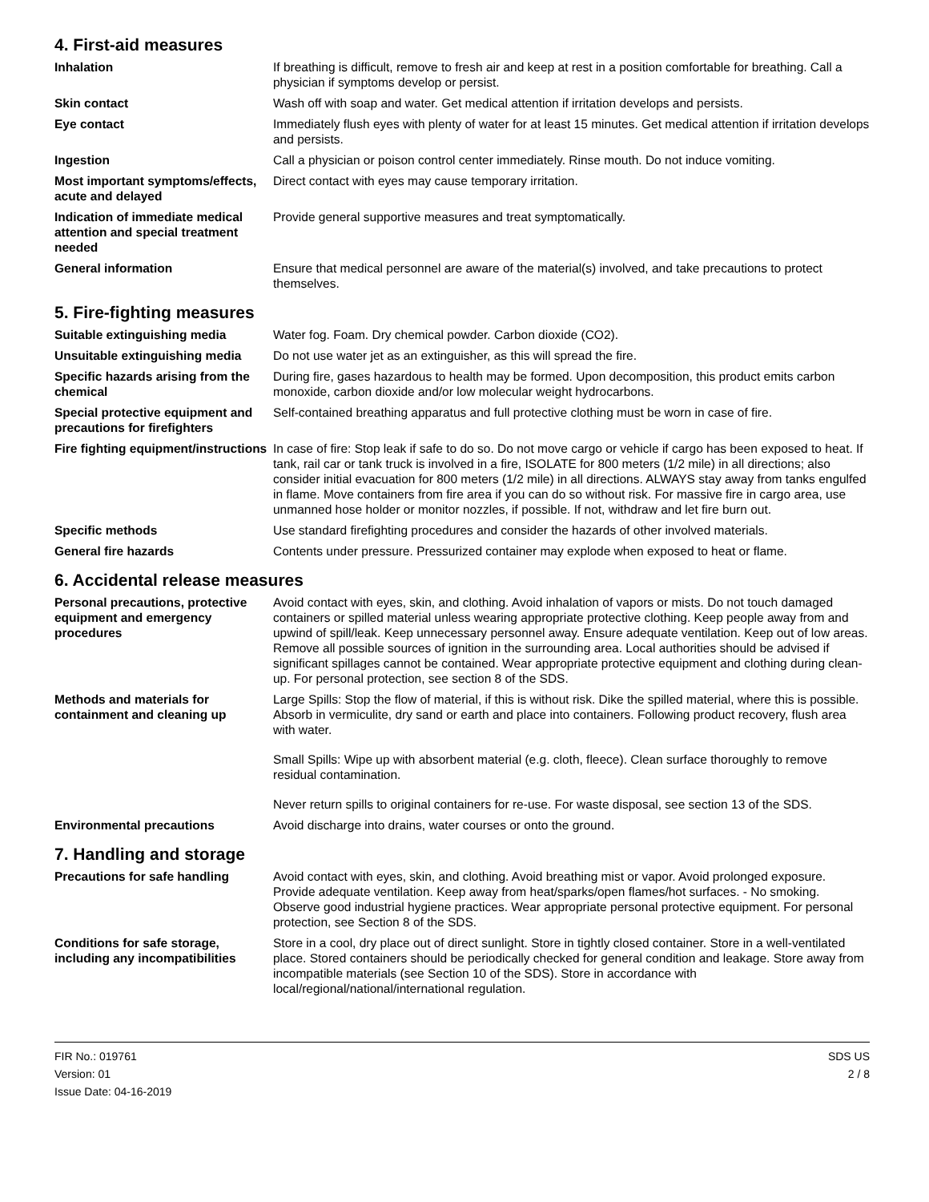4. First-aid measures
| Inhalation | If breathing is difficult, remove to fresh air and keep at rest in a position comfortable for breathing. Call a physician if symptoms develop or persist. |
| Skin contact | Wash off with soap and water. Get medical attention if irritation develops and persists. |
| Eye contact | Immediately flush eyes with plenty of water for at least 15 minutes. Get medical attention if irritation develops and persists. |
| Ingestion | Call a physician or poison control center immediately. Rinse mouth. Do not induce vomiting. |
| Most important symptoms/effects, acute and delayed | Direct contact with eyes may cause temporary irritation. |
| Indication of immediate medical attention and special treatment needed | Provide general supportive measures and treat symptomatically. |
| General information | Ensure that medical personnel are aware of the material(s) involved, and take precautions to protect themselves. |
5. Fire-fighting measures
| Suitable extinguishing media | Water fog. Foam. Dry chemical powder. Carbon dioxide (CO2). |
| Unsuitable extinguishing media | Do not use water jet as an extinguisher, as this will spread the fire. |
| Specific hazards arising from the chemical | During fire, gases hazardous to health may be formed. Upon decomposition, this product emits carbon monoxide, carbon dioxide and/or low molecular weight hydrocarbons. |
| Special protective equipment and precautions for firefighters | Self-contained breathing apparatus and full protective clothing must be worn in case of fire. |
| Fire fighting equipment/instructions | In case of fire: Stop leak if safe to do so. Do not move cargo or vehicle if cargo has been exposed to heat. If tank, rail car or tank truck is involved in a fire, ISOLATE for 800 meters (1/2 mile) in all directions; also consider initial evacuation for 800 meters (1/2 mile) in all directions. ALWAYS stay away from tanks engulfed in flame. Move containers from fire area if you can do so without risk. For massive fire in cargo area, use unmanned hose holder or monitor nozzles, if possible. If not, withdraw and let fire burn out. |
| Specific methods | Use standard firefighting procedures and consider the hazards of other involved materials. |
| General fire hazards | Contents under pressure. Pressurized container may explode when exposed to heat or flame. |
6. Accidental release measures
| Personal precautions, protective equipment and emergency procedures | Avoid contact with eyes, skin, and clothing. Avoid inhalation of vapors or mists. Do not touch damaged containers or spilled material unless wearing appropriate protective clothing. Keep people away from and upwind of spill/leak. Keep unnecessary personnel away. Ensure adequate ventilation. Keep out of low areas. Remove all possible sources of ignition in the surrounding area. Local authorities should be advised if significant spillages cannot be contained. Wear appropriate protective equipment and clothing during clean-up. For personal protection, see section 8 of the SDS. |
| Methods and materials for containment and cleaning up | Large Spills: Stop the flow of material, if this is without risk. Dike the spilled material, where this is possible. Absorb in vermiculite, dry sand or earth and place into containers. Following product recovery, flush area with water. Small Spills: Wipe up with absorbent material (e.g. cloth, fleece). Clean surface thoroughly to remove residual contamination. Never return spills to original containers for re-use. For waste disposal, see section 13 of the SDS. |
| Environmental precautions | Avoid discharge into drains, water courses or onto the ground. |
7. Handling and storage
| Precautions for safe handling | Avoid contact with eyes, skin, and clothing. Avoid breathing mist or vapor. Avoid prolonged exposure. Provide adequate ventilation. Keep away from heat/sparks/open flames/hot surfaces. - No smoking. Observe good industrial hygiene practices. Wear appropriate personal protective equipment. For personal protection, see Section 8 of the SDS. |
| Conditions for safe storage, including any incompatibilities | Store in a cool, dry place out of direct sunlight. Store in tightly closed container. Store in a well-ventilated place. Stored containers should be periodically checked for general condition and leakage. Store away from incompatible materials (see Section 10 of the SDS). Store in accordance with local/regional/national/international regulation. |
FIR No.: 019761
Version: 01
Issue Date: 04-16-2019
SDS US
2 / 8